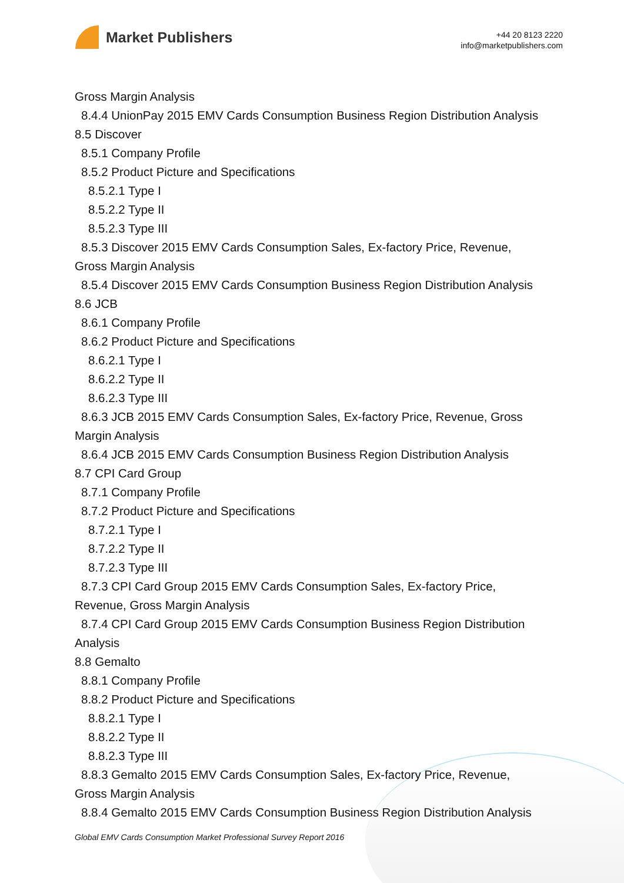Market Publishers
+44 20 8123 2220
info@marketpublishers.com
Gross Margin Analysis
8.4.4 UnionPay 2015 EMV Cards Consumption Business Region Distribution Analysis
8.5 Discover
8.5.1 Company Profile
8.5.2 Product Picture and Specifications
8.5.2.1 Type I
8.5.2.2 Type II
8.5.2.3 Type III
8.5.3 Discover 2015 EMV Cards Consumption Sales, Ex-factory Price, Revenue,
Gross Margin Analysis
8.5.4 Discover 2015 EMV Cards Consumption Business Region Distribution Analysis
8.6 JCB
8.6.1 Company Profile
8.6.2 Product Picture and Specifications
8.6.2.1 Type I
8.6.2.2 Type II
8.6.2.3 Type III
8.6.3 JCB 2015 EMV Cards Consumption Sales, Ex-factory Price, Revenue, Gross
Margin Analysis
8.6.4 JCB 2015 EMV Cards Consumption Business Region Distribution Analysis
8.7 CPI Card Group
8.7.1 Company Profile
8.7.2 Product Picture and Specifications
8.7.2.1 Type I
8.7.2.2 Type II
8.7.2.3 Type III
8.7.3 CPI Card Group 2015 EMV Cards Consumption Sales, Ex-factory Price,
Revenue, Gross Margin Analysis
8.7.4 CPI Card Group 2015 EMV Cards Consumption Business Region Distribution
Analysis
8.8 Gemalto
8.8.1 Company Profile
8.8.2 Product Picture and Specifications
8.8.2.1 Type I
8.8.2.2 Type II
8.8.2.3 Type III
8.8.3 Gemalto 2015 EMV Cards Consumption Sales, Ex-factory Price, Revenue,
Gross Margin Analysis
8.8.4 Gemalto 2015 EMV Cards Consumption Business Region Distribution Analysis
Global EMV Cards Consumption Market Professional Survey Report 2016